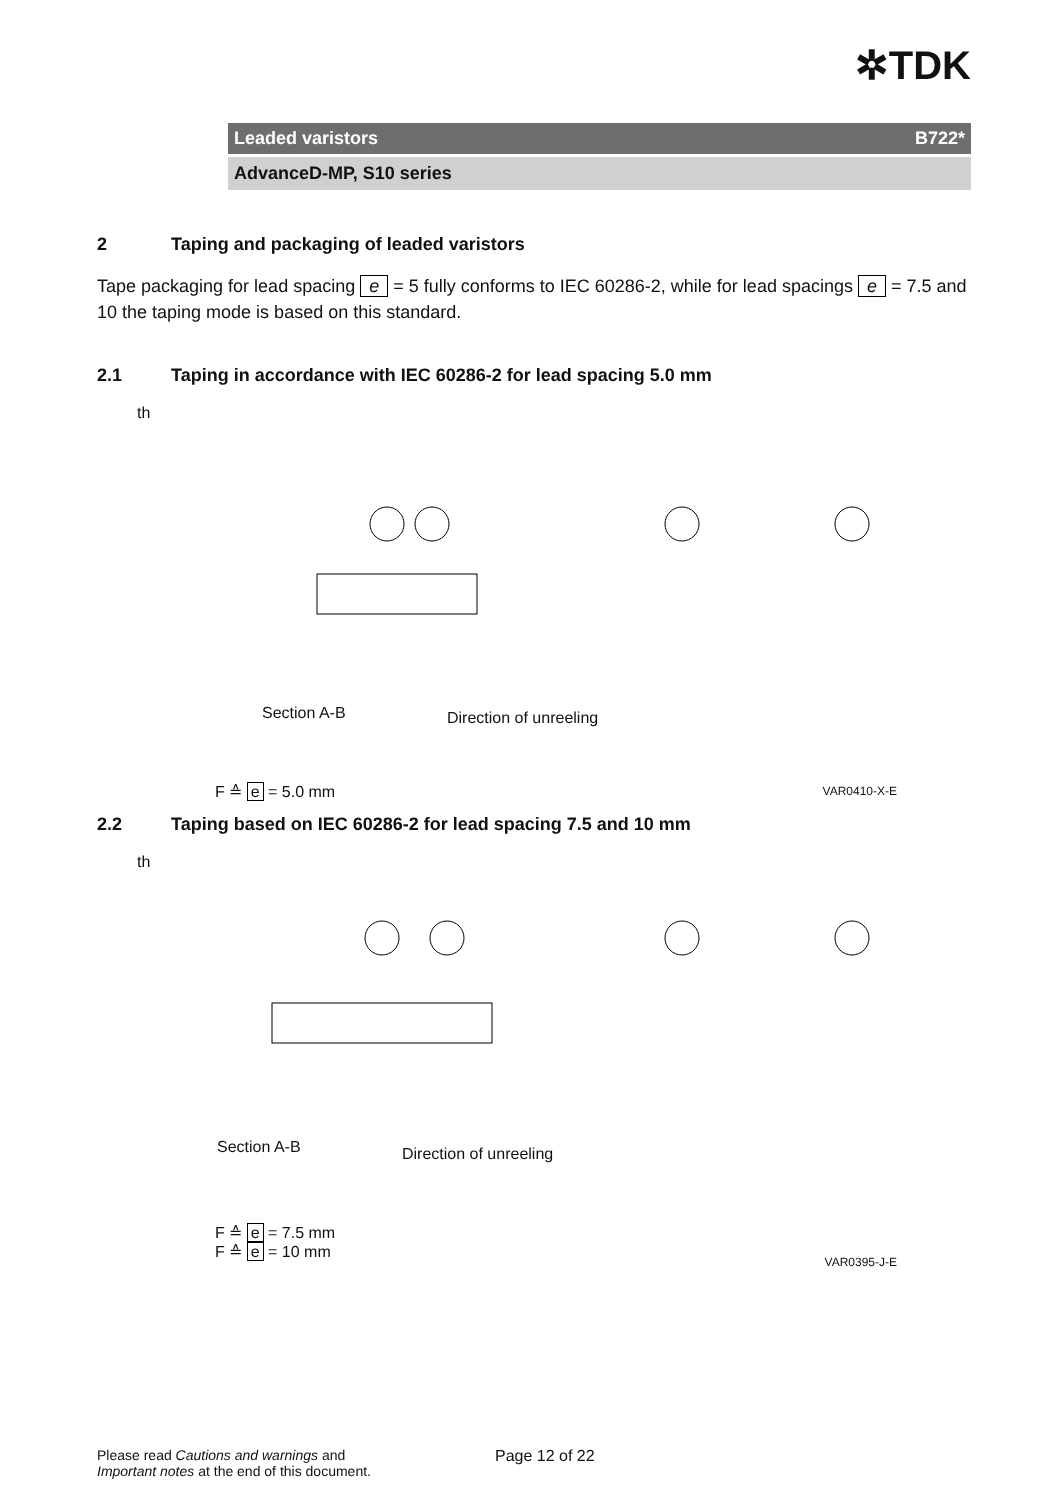✲TDK
Leaded varistors B722*
AdvanceD-MP, S10 series
2 Taping and packaging of leaded varistors
Tape packaging for lead spacing e = 5 fully conforms to IEC 60286-2, while for lead spacings e = 7.5 and 10 the taping mode is based on this standard.
2.1 Taping in accordance with IEC 60286-2 for lead spacing 5.0 mm
th
Section A-B Direction of unreeling
F ≙ e = 5.0 mm VAR0410-X-E
2.2 Taping based on IEC 60286-2 for lead spacing 7.5 and 10 mm
th
Section A-B Direction of unreeling
F ≙ e = 7.5 mm
F ≙ e = 10 mm
VAR0395-J-E
Please read Cautions and warnings and
Important notes at the end of this document.
Page 12 of 22